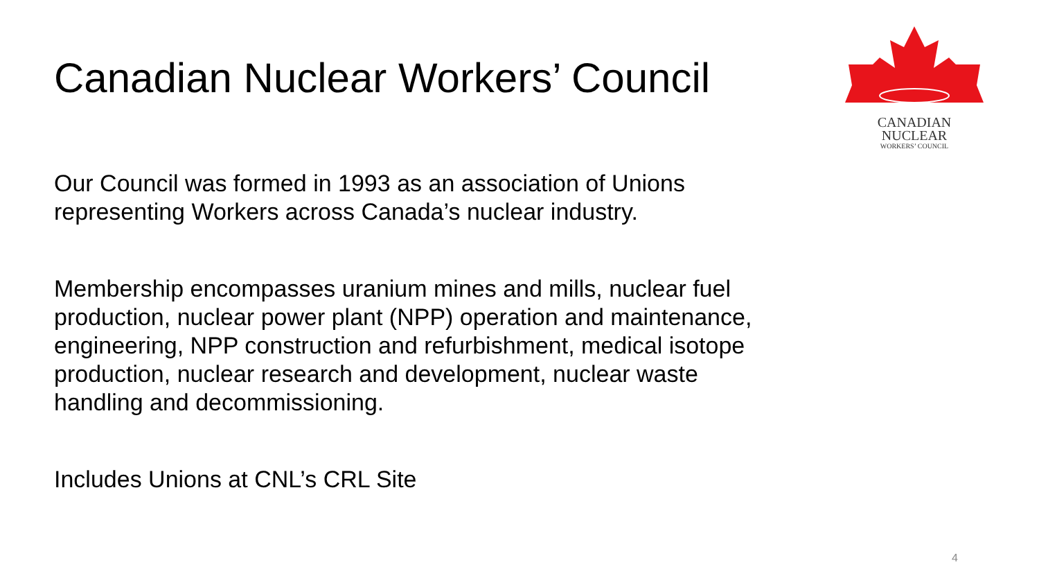Canadian Nuclear Workers’ Council
CANADIAN
NUCLEAR
WORKERS’ COUNCIL
Our Council was formed in 1993 as an association of Unions
representing Workers across Canada’s nuclear industry.
Membership encompasses uranium mines and mills, nuclear fuel
production, nuclear power plant (NPP) operation and maintenance,
engineering, NPP construction and refurbishment, medical isotope
production, nuclear research and development, nuclear waste
handling and decommissioning.
Includes Unions at CNL’s CRL Site
4